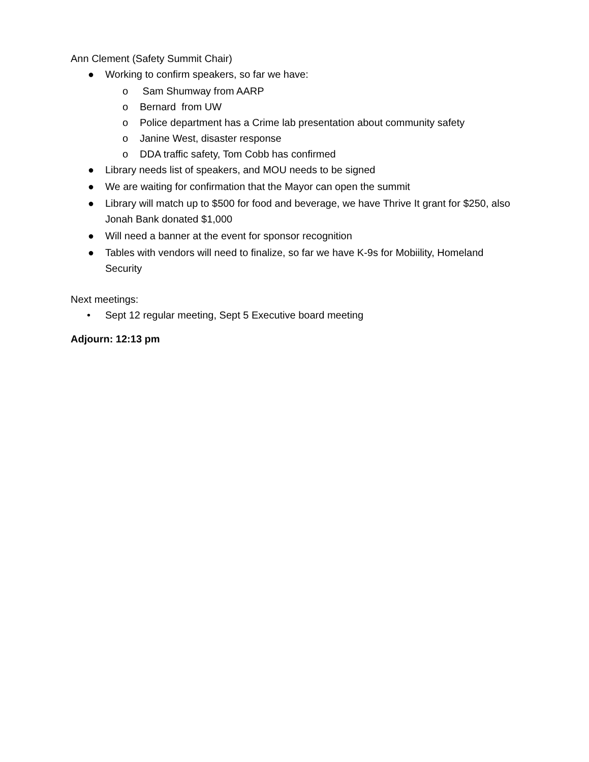Ann Clement (Safety Summit Chair)
● Working to confirm speakers, so far we have:
o Sam Shumway from AARP
o Bernard from UW
o Police department has a Crime lab presentation about community safety
o Janine West, disaster response
o DDA traffic safety, Tom Cobb has confirmed
● Library needs list of speakers, and MOU needs to be signed
● We are waiting for confirmation that the Mayor can open the summit
● Library will match up to $500 for food and beverage, we have Thrive It grant for $250, also Jonah Bank donated $1,000
● Will need a banner at the event for sponsor recognition
● Tables with vendors will need to finalize, so far we have K-9s for Mobiility, Homeland Security
Next meetings:
• Sept 12 regular meeting, Sept 5 Executive board meeting
Adjourn: 12:13 pm